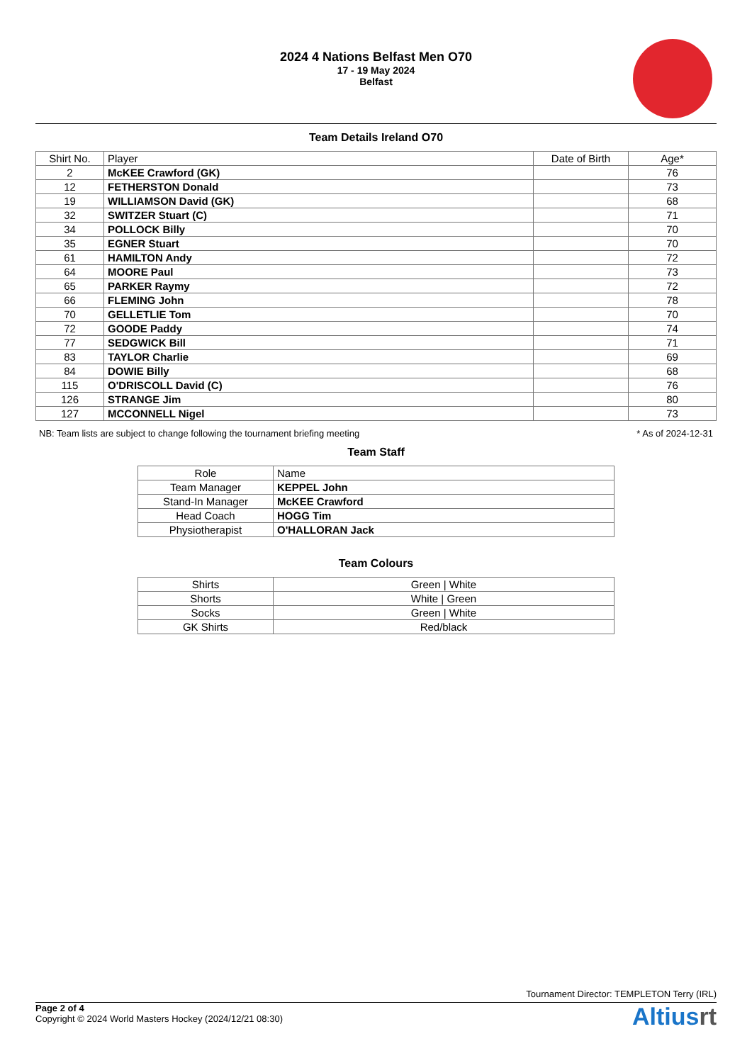2024 4 Nations Belfast Men O70
17 - 19 May 2024
Belfast
Team Details Ireland O70
| Shirt No. | Player | Date of Birth | Age* |
| --- | --- | --- | --- |
| 2 | McKEE Crawford (GK) | | 76 |
| 12 | FETHERSTON Donald | | 73 |
| 19 | WILLIAMSON David (GK) | | 68 |
| 32 | SWITZER Stuart (C) | | 71 |
| 34 | POLLOCK Billy | | 70 |
| 35 | EGNER Stuart | | 70 |
| 61 | HAMILTON Andy | | 72 |
| 64 | MOORE Paul | | 73 |
| 65 | PARKER Raymy | | 72 |
| 66 | FLEMING John | | 78 |
| 70 | GELLETLIE Tom | | 70 |
| 72 | GOODE Paddy | | 74 |
| 77 | SEDGWICK Bill | | 71 |
| 83 | TAYLOR Charlie | | 69 |
| 84 | DOWIE Billy | | 68 |
| 115 | O'DRISCOLL David (C) | | 76 |
| 126 | STRANGE Jim | | 80 |
| 127 | MCCONNELL Nigel | | 73 |
NB: Team lists are subject to change following the tournament briefing meeting * As of 2024-12-31
Team Staff
| Role | Name |
| --- | --- |
| Team Manager | KEPPEL John |
| Stand-In Manager | McKEE Crawford |
| Head Coach | HOGG Tim |
| Physiotherapist | O'HALLORAN Jack |
Team Colours
| Shirts | Green / White |
| Shorts | White / Green |
| Socks | Green / White |
| GK Shirts | Red/black |
Tournament Director: TEMPLETON Terry (IRL)
Page 2 of 4
Copyright © 2024 World Masters Hockey (2024/12/21 08:30)
Altiusrt